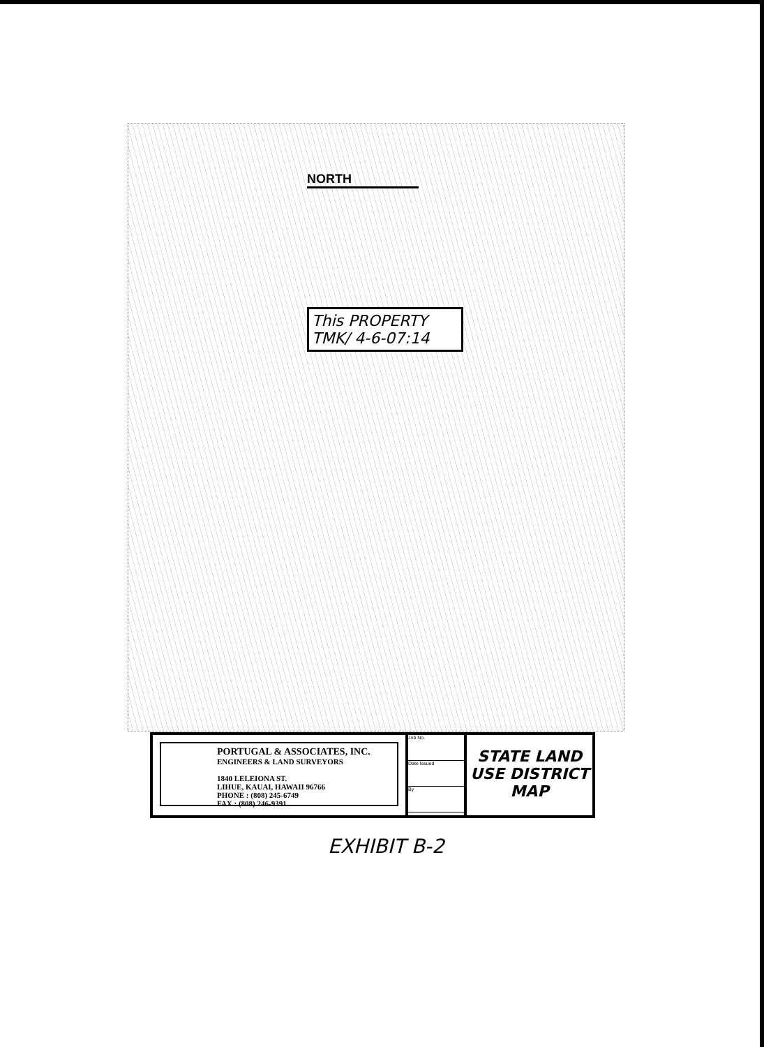NORTH
This PROPERTY
TMK/ 4-6-07:14
PORTUGAL & ASSOCIATES, INC.
ENGINEERS & LAND SURVEYORS
1840 LELEIONA ST.
LIHUE, KAUAI, HAWAII 96766
PHONE : (808) 245-6749
FAX : (808) 246-9391
Job No.
Date Issued
By
STATE LAND
USE DISTRICT
MAP
EXHIBIT B-2